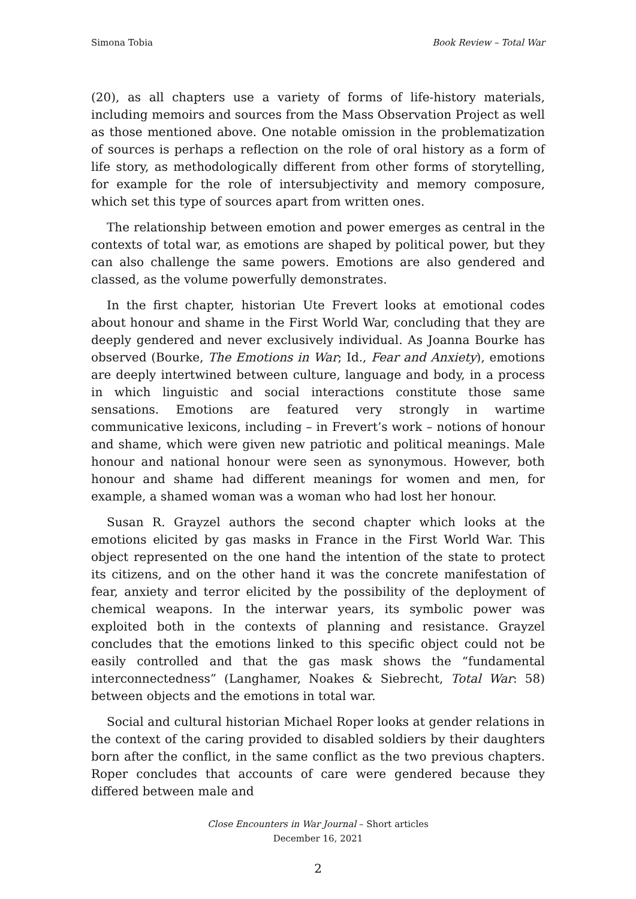Simona Tobia Book Review – Total War
(20), as all chapters use a variety of forms of life-history materials, including memoirs and sources from the Mass Observation Project as well as those mentioned above. One notable omission in the problematization of sources is perhaps a reflection on the role of oral history as a form of life story, as methodologically different from other forms of storytelling, for example for the role of intersubjectivity and memory composure, which set this type of sources apart from written ones.
The relationship between emotion and power emerges as central in the contexts of total war, as emotions are shaped by political power, but they can also challenge the same powers. Emotions are also gendered and classed, as the volume powerfully demonstrates.
In the first chapter, historian Ute Frevert looks at emotional codes about honour and shame in the First World War, concluding that they are deeply gendered and never exclusively individual. As Joanna Bourke has observed (Bourke, The Emotions in War; Id., Fear and Anxiety), emotions are deeply intertwined between culture, language and body, in a process in which linguistic and social interactions constitute those same sensations. Emotions are featured very strongly in wartime communicative lexicons, including – in Frevert’s work – notions of honour and shame, which were given new patriotic and political meanings. Male honour and national honour were seen as synonymous. However, both honour and shame had different meanings for women and men, for example, a shamed woman was a woman who had lost her honour.
Susan R. Grayzel authors the second chapter which looks at the emotions elicited by gas masks in France in the First World War. This object represented on the one hand the intention of the state to protect its citizens, and on the other hand it was the concrete manifestation of fear, anxiety and terror elicited by the possibility of the deployment of chemical weapons. In the interwar years, its symbolic power was exploited both in the contexts of planning and resistance. Grayzel concludes that the emotions linked to this specific object could not be easily controlled and that the gas mask shows the “fundamental interconnectedness” (Langhamer, Noakes & Siebrecht, Total War: 58) between objects and the emotions in total war.
Social and cultural historian Michael Roper looks at gender relations in the context of the caring provided to disabled soldiers by their daughters born after the conflict, in the same conflict as the two previous chapters. Roper concludes that accounts of care were gendered because they differed between male and
Close Encounters in War Journal – Short articles
December 16, 2021
2